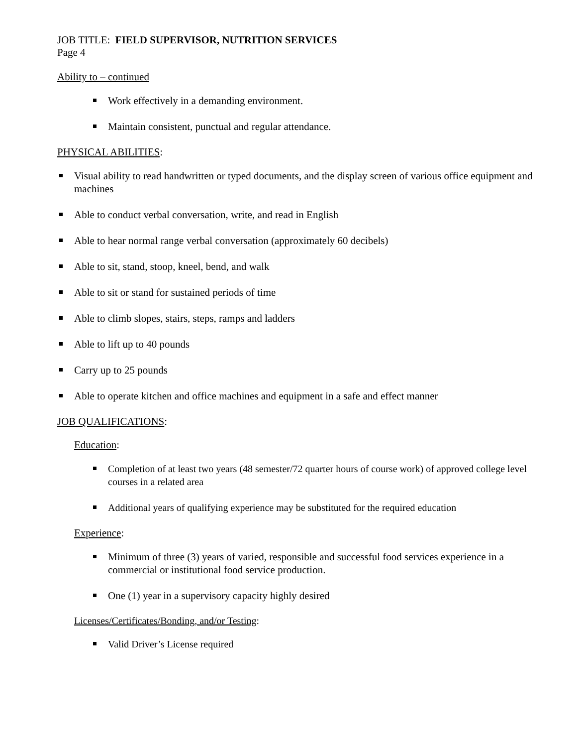JOB TITLE: FIELD SUPERVISOR, NUTRITION SERVICES
Page 4
Ability to – continued
Work effectively in a demanding environment.
Maintain consistent, punctual and regular attendance.
PHYSICAL ABILITIES:
Visual ability to read handwritten or typed documents, and the display screen of various office equipment and machines
Able to conduct verbal conversation, write, and read in English
Able to hear normal range verbal conversation (approximately 60 decibels)
Able to sit, stand, stoop, kneel, bend, and walk
Able to sit or stand for sustained periods of time
Able to climb slopes, stairs, steps, ramps and ladders
Able to lift up to 40 pounds
Carry up to 25 pounds
Able to operate kitchen and office machines and equipment in a safe and effect manner
JOB QUALIFICATIONS:
Education:
Completion of at least two years (48 semester/72 quarter hours of course work) of approved college level courses in a related area
Additional years of qualifying experience may be substituted for the required education
Experience:
Minimum of three (3) years of varied, responsible and successful food services experience in a commercial or institutional food service production.
One (1) year in a supervisory capacity highly desired
Licenses/Certificates/Bonding, and/or Testing:
Valid Driver’s License required